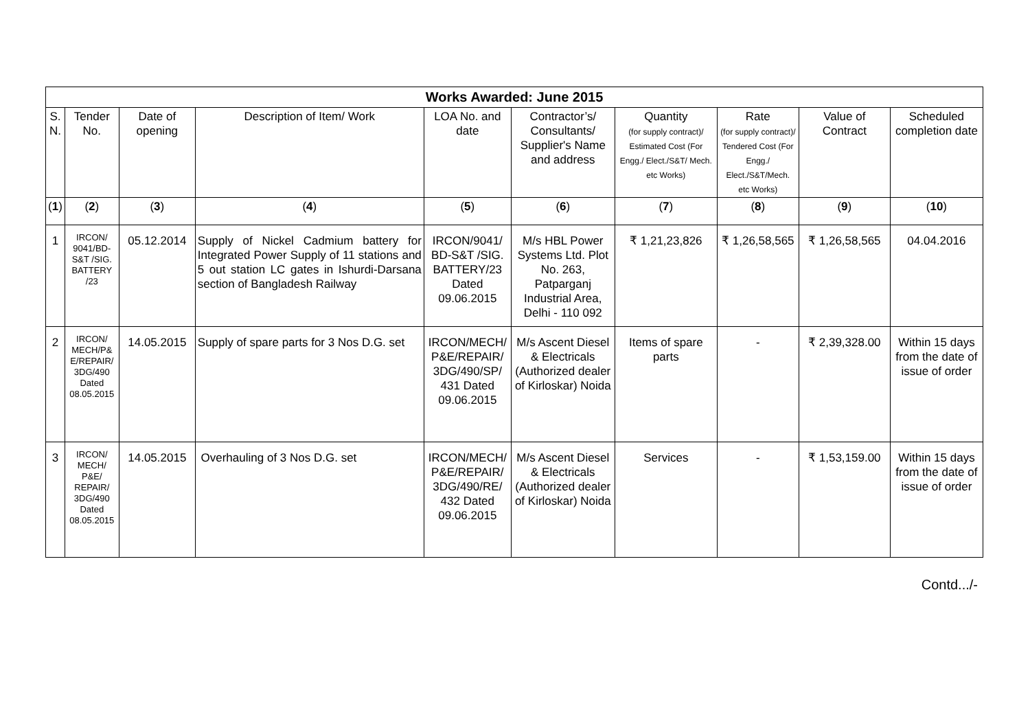| Works Awarded: June 2015 | | | | | | | | | |
| --- | --- | --- | --- | --- | --- | --- | --- | --- | --- |
| S. N. | Tender No. | Date of opening | Description of Item/ Work | LOA No. and date | Contractor’s/ Consultants/ Supplier's Name and address | Quantity (for supply contract)/ Estimated Cost (For Engg./ Elect./S&T/ Mech. etc Works) | Rate (for supply contract)/ Tendered Cost (For Engg./ Elect./S&T/Mech. etc Works) | Value of Contract | Scheduled completion date |
| ( 1 ) | ( 2 ) | ( 3 ) | ( 4 ) | ( 5 ) | ( 6 ) | ( 7 ) | ( 8 ) | ( 9 ) | ( 10 ) |
| 1 | IRCON/ 9041/BD-S&T /SIG. BATTERY /23 | 05.12.2014 | Supply of Nickel Cadmium battery for Integrated Power Supply of 11 stations and 5 out station LC gates in Ishurdi-Darsana section of Bangladesh Railway | IRCON/9041/ BD-S&T /SIG. BATTERY/23 Dated 09.06.2015 | M/s HBL Power Systems Ltd. Plot No. 263, Patparganj Industrial Area, Delhi - 110 092 | ₹ 1,21,23,826 | ₹ 1,26,58,565 | ₹ 1,26,58,565 | 04.04.2016 |
| 2 | IRCON/ MECH/P& E/REPAIR/ 3DG/490 Dated 08.05.2015 | 14.05.2015 | Supply of spare parts for 3 Nos D.G. set | IRCON/MECH/ P&E/REPAIR/ 3DG/490/SP/ 431 Dated 09.06.2015 | M/s Ascent Diesel & Electricals (Authorized dealer of Kirloskar) Noida | Items of spare parts | - | ₹ 2,39,328.00 | Within 15 days from the date of issue of order |
| 3 | IRCON/ MECH/ P&E/ REPAIR/ 3DG/490 Dated 08.05.2015 | 14.05.2015 | Overhauling of 3 Nos D.G. set | IRCON/MECH/ P&E/REPAIR/ 3DG/490/RE/ 432 Dated 09.06.2015 | M/s Ascent Diesel & Electricals (Authorized dealer of Kirloskar) Noida | Services | - | ₹ 1,53,159.00 | Within 15 days from the date of issue of order |
Contd.../-